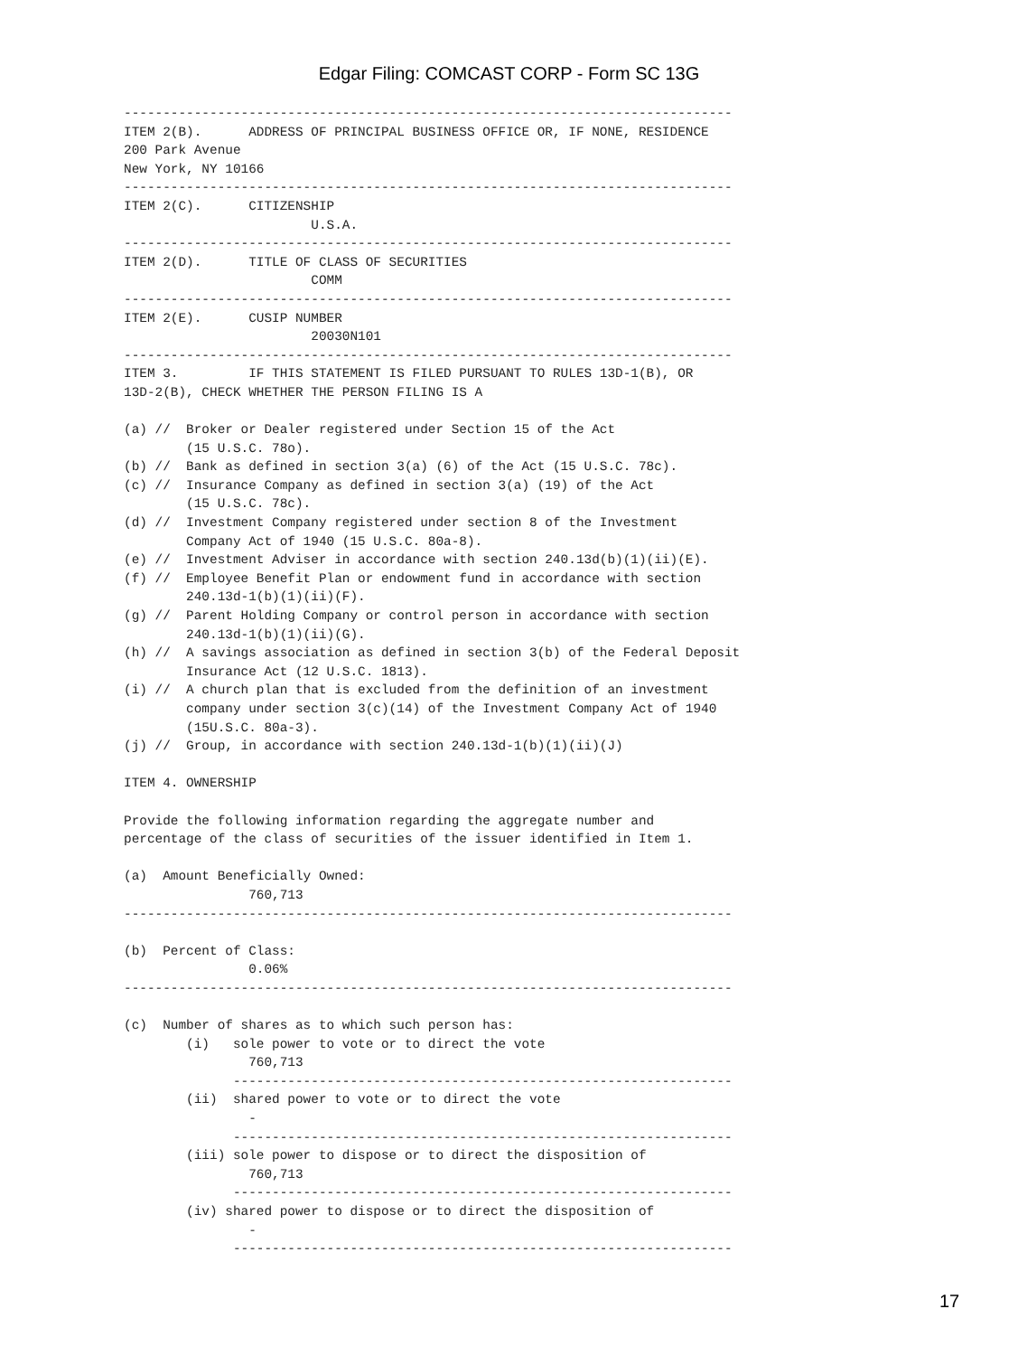Edgar Filing: COMCAST CORP - Form SC 13G
------------------------------------------------------------------------------
ITEM 2(B).      ADDRESS OF PRINCIPAL BUSINESS OFFICE OR, IF NONE, RESIDENCE
200 Park Avenue
New York, NY 10166
------------------------------------------------------------------------------
ITEM 2(C).      CITIZENSHIP
                        U.S.A.
------------------------------------------------------------------------------
ITEM 2(D).      TITLE OF CLASS OF SECURITIES
                        COMM
------------------------------------------------------------------------------
ITEM 2(E).      CUSIP NUMBER
                        20030N101
------------------------------------------------------------------------------
ITEM 3.         IF THIS STATEMENT IS FILED PURSUANT TO RULES 13D-1(B), OR
13D-2(B), CHECK WHETHER THE PERSON FILING IS A

(a) //  Broker or Dealer registered under Section 15 of the Act
        (15 U.S.C. 78o).
(b) //  Bank as defined in section 3(a) (6) of the Act (15 U.S.C. 78c).
(c) //  Insurance Company as defined in section 3(a) (19) of the Act
        (15 U.S.C. 78c).
(d) //  Investment Company registered under section 8 of the Investment
        Company Act of 1940 (15 U.S.C. 80a-8).
(e) //  Investment Adviser in accordance with section 240.13d(b)(1)(ii)(E).
(f) //  Employee Benefit Plan or endowment fund in accordance with section
        240.13d-1(b)(1)(ii)(F).
(g) //  Parent Holding Company or control person in accordance with section
        240.13d-1(b)(1)(ii)(G).
(h) //  A savings association as defined in section 3(b) of the Federal Deposit
        Insurance Act (12 U.S.C. 1813).
(i) //  A church plan that is excluded from the definition of an investment
        company under section 3(c)(14) of the Investment Company Act of 1940
        (15U.S.C. 80a-3).
(j) //  Group, in accordance with section 240.13d-1(b)(1)(ii)(J)

ITEM 4. OWNERSHIP

Provide the following information regarding the aggregate number and
percentage of the class of securities of the issuer identified in Item 1.

(a)  Amount Beneficially Owned:
                760,713
------------------------------------------------------------------------------

(b)  Percent of Class:
                0.06%
------------------------------------------------------------------------------

(c)  Number of shares as to which such person has:
        (i)   sole power to vote or to direct the vote
                760,713
              ----------------------------------------------------------------
        (ii)  shared power to vote or to direct the vote
                -
              ----------------------------------------------------------------
        (iii) sole power to dispose or to direct the disposition of
                760,713
              ----------------------------------------------------------------
        (iv) shared power to dispose or to direct the disposition of
                -
              ----------------------------------------------------------------
17